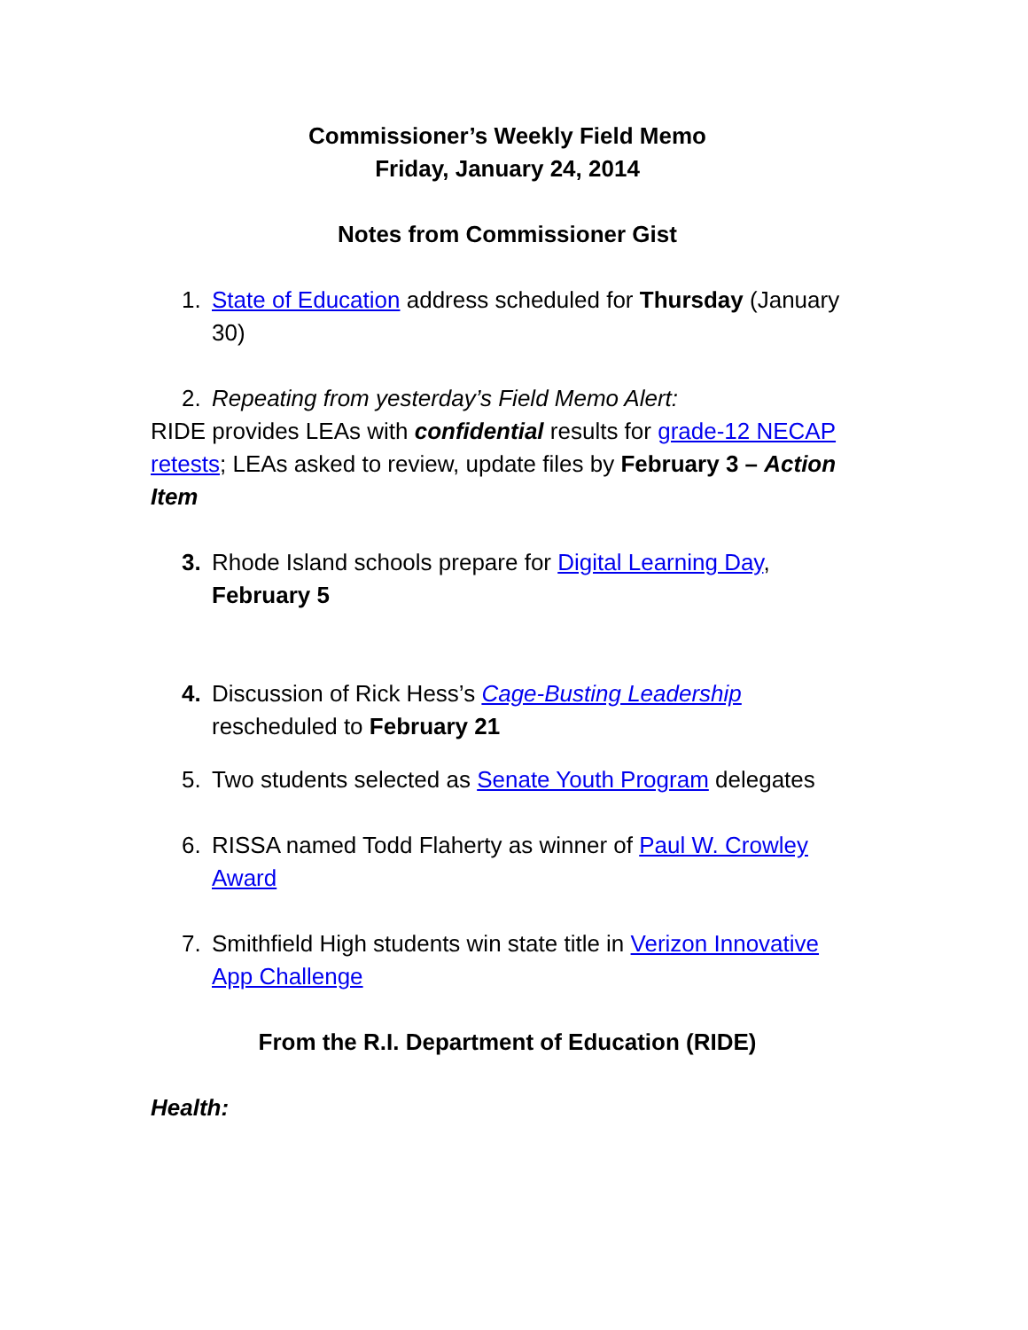Commissioner’s Weekly Field Memo
Friday, January 24, 2014
Notes from Commissioner Gist
1. State of Education address scheduled for Thursday (January 30)
2. Repeating from yesterday’s Field Memo Alert:
RIDE provides LEAs with confidential results for grade-12 NECAP retests; LEAs asked to review, update files by February 3 – Action Item
3. Rhode Island schools prepare for Digital Learning Day, February 5
4. Discussion of Rick Hess’s Cage-Busting Leadership rescheduled to February 21
5. Two students selected as Senate Youth Program delegates
6. RISSA named Todd Flaherty as winner of Paul W. Crowley Award
7. Smithfield High students win state title in Verizon Innovative App Challenge
From the R.I. Department of Education (RIDE)
Health: